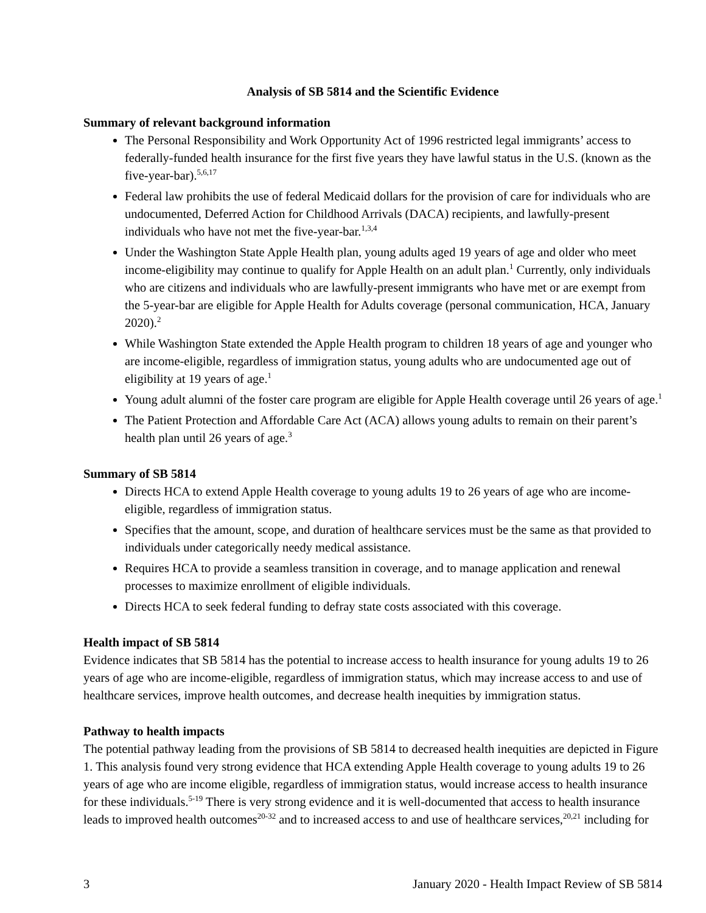Analysis of SB 5814 and the Scientific Evidence
Summary of relevant background information
The Personal Responsibility and Work Opportunity Act of 1996 restricted legal immigrants’ access to federally-funded health insurance for the first five years they have lawful status in the U.S. (known as the five-year-bar).<sup>5,6,17</sup>
Federal law prohibits the use of federal Medicaid dollars for the provision of care for individuals who are undocumented, Deferred Action for Childhood Arrivals (DACA) recipients, and lawfully-present individuals who have not met the five-year-bar.<sup>1,3,4</sup>
Under the Washington State Apple Health plan, young adults aged 19 years of age and older who meet income-eligibility may continue to qualify for Apple Health on an adult plan.<sup>1</sup> Currently, only individuals who are citizens and individuals who are lawfully-present immigrants who have met or are exempt from the 5-year-bar are eligible for Apple Health for Adults coverage (personal communication, HCA, January 2020).<sup>2</sup>
While Washington State extended the Apple Health program to children 18 years of age and younger who are income-eligible, regardless of immigration status, young adults who are undocumented age out of eligibility at 19 years of age.<sup>1</sup>
Young adult alumni of the foster care program are eligible for Apple Health coverage until 26 years of age.<sup>1</sup>
The Patient Protection and Affordable Care Act (ACA) allows young adults to remain on their parent’s health plan until 26 years of age.<sup>3</sup>
Summary of SB 5814
Directs HCA to extend Apple Health coverage to young adults 19 to 26 years of age who are income-eligible, regardless of immigration status.
Specifies that the amount, scope, and duration of healthcare services must be the same as that provided to individuals under categorically needy medical assistance.
Requires HCA to provide a seamless transition in coverage, and to manage application and renewal processes to maximize enrollment of eligible individuals.
Directs HCA to seek federal funding to defray state costs associated with this coverage.
Health impact of SB 5814
Evidence indicates that SB 5814 has the potential to increase access to health insurance for young adults 19 to 26 years of age who are income-eligible, regardless of immigration status, which may increase access to and use of healthcare services, improve health outcomes, and decrease health inequities by immigration status.
Pathway to health impacts
The potential pathway leading from the provisions of SB 5814 to decreased health inequities are depicted in Figure 1. This analysis found very strong evidence that HCA extending Apple Health coverage to young adults 19 to 26 years of age who are income eligible, regardless of immigration status, would increase access to health insurance for these individuals.<sup>5-19</sup> There is very strong evidence and it is well-documented that access to health insurance leads to improved health outcomes<sup>20-32</sup> and to increased access to and use of healthcare services,<sup>20,21</sup> including for
3 January 2020 - Health Impact Review of SB 5814